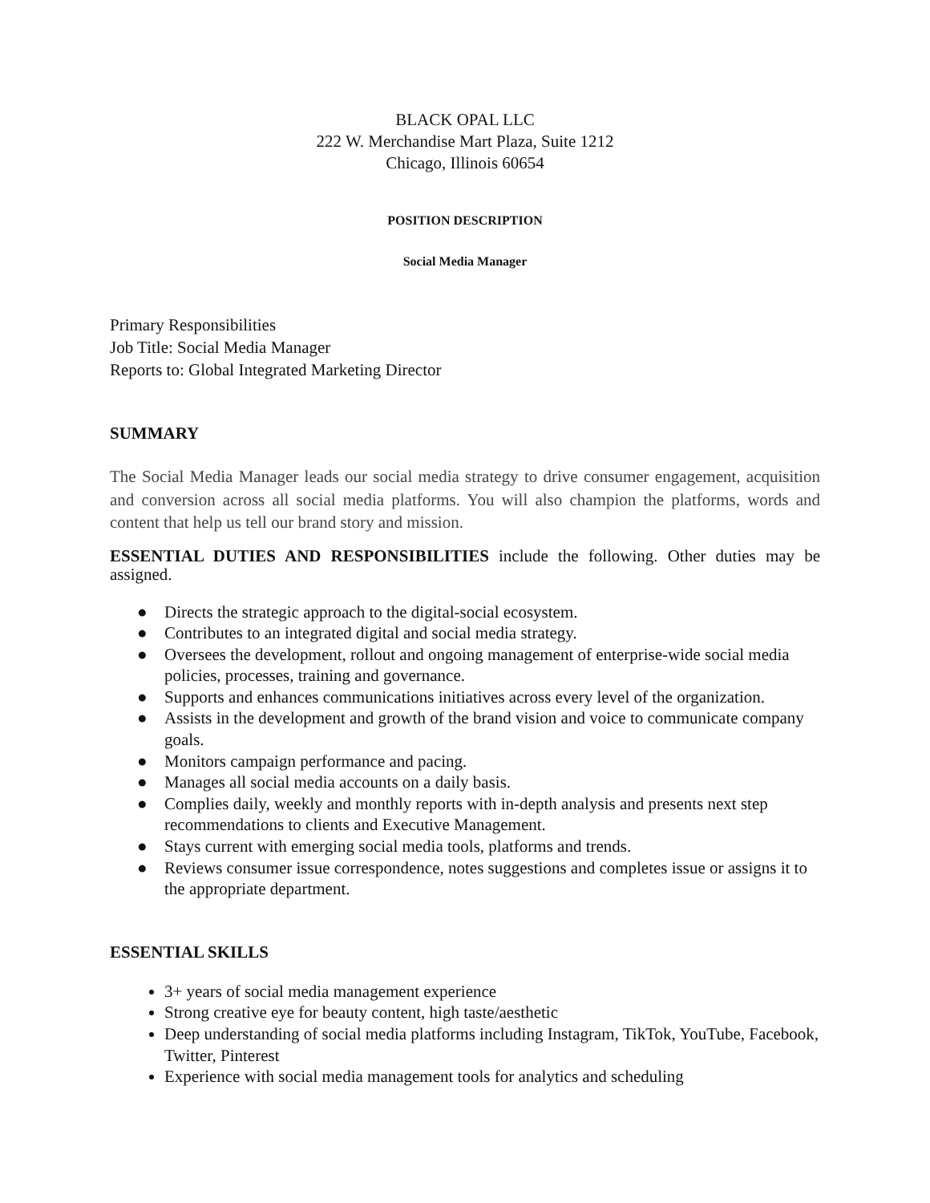BLACK OPAL LLC
222 W. Merchandise Mart Plaza, Suite 1212
Chicago, Illinois 60654
POSITION DESCRIPTION
Social Media Manager
Primary Responsibilities
Job Title: Social Media Manager
Reports to: Global Integrated Marketing Director
SUMMARY
The Social Media Manager leads our social media strategy to drive consumer engagement, acquisition and conversion across all social media platforms. You will also champion the platforms, words and content that help us tell our brand story and mission.
ESSENTIAL DUTIES AND RESPONSIBILITIES include the following. Other duties may be assigned.
● Directs the strategic approach to the digital-social ecosystem.
● Contributes to an integrated digital and social media strategy.
● Oversees the development, rollout and ongoing management of enterprise-wide social media policies, processes, training and governance.
● Supports and enhances communications initiatives across every level of the organization.
● Assists in the development and growth of the brand vision and voice to communicate company goals.
● Monitors campaign performance and pacing.
● Manages all social media accounts on a daily basis.
● Complies daily, weekly and monthly reports with in-depth analysis and presents next step recommendations to clients and Executive Management.
● Stays current with emerging social media tools, platforms and trends.
● Reviews consumer issue correspondence, notes suggestions and completes issue or assigns it to the appropriate department.
ESSENTIAL SKILLS
3+ years of social media management experience
Strong creative eye for beauty content, high taste/aesthetic
Deep understanding of social media platforms including Instagram, TikTok, YouTube, Facebook, Twitter, Pinterest
Experience with social media management tools for analytics and scheduling